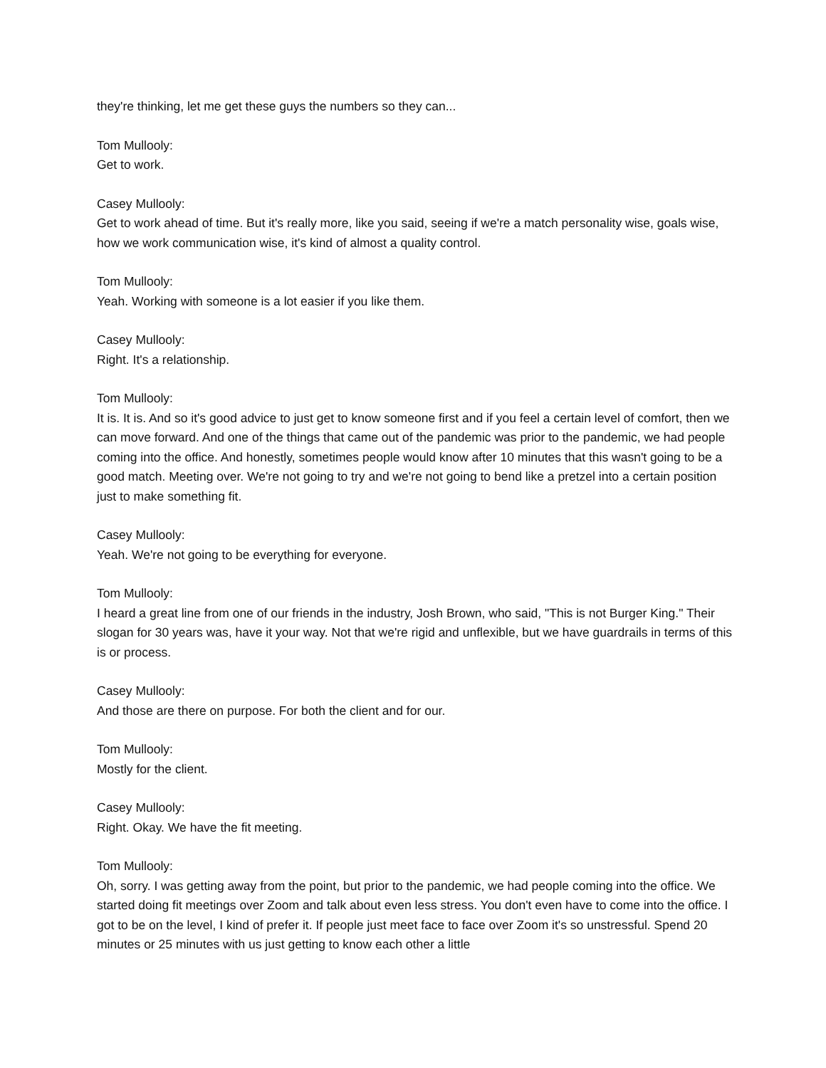they're thinking, let me get these guys the numbers so they can...
Tom Mullooly:
Get to work.
Casey Mullooly:
Get to work ahead of time. But it's really more, like you said, seeing if we're a match personality wise, goals wise, how we work communication wise, it's kind of almost a quality control.
Tom Mullooly:
Yeah. Working with someone is a lot easier if you like them.
Casey Mullooly:
Right. It's a relationship.
Tom Mullooly:
It is. It is. And so it's good advice to just get to know someone first and if you feel a certain level of comfort, then we can move forward. And one of the things that came out of the pandemic was prior to the pandemic, we had people coming into the office. And honestly, sometimes people would know after 10 minutes that this wasn't going to be a good match. Meeting over. We're not going to try and we're not going to bend like a pretzel into a certain position just to make something fit.
Casey Mullooly:
Yeah. We're not going to be everything for everyone.
Tom Mullooly:
I heard a great line from one of our friends in the industry, Josh Brown, who said, "This is not Burger King." Their slogan for 30 years was, have it your way. Not that we're rigid and unflexible, but we have guardrails in terms of this is or process.
Casey Mullooly:
And those are there on purpose. For both the client and for our.
Tom Mullooly:
Mostly for the client.
Casey Mullooly:
Right. Okay. We have the fit meeting.
Tom Mullooly:
Oh, sorry. I was getting away from the point, but prior to the pandemic, we had people coming into the office. We started doing fit meetings over Zoom and talk about even less stress. You don't even have to come into the office. I got to be on the level, I kind of prefer it. If people just meet face to face over Zoom it's so unstressful. Spend 20 minutes or 25 minutes with us just getting to know each other a little